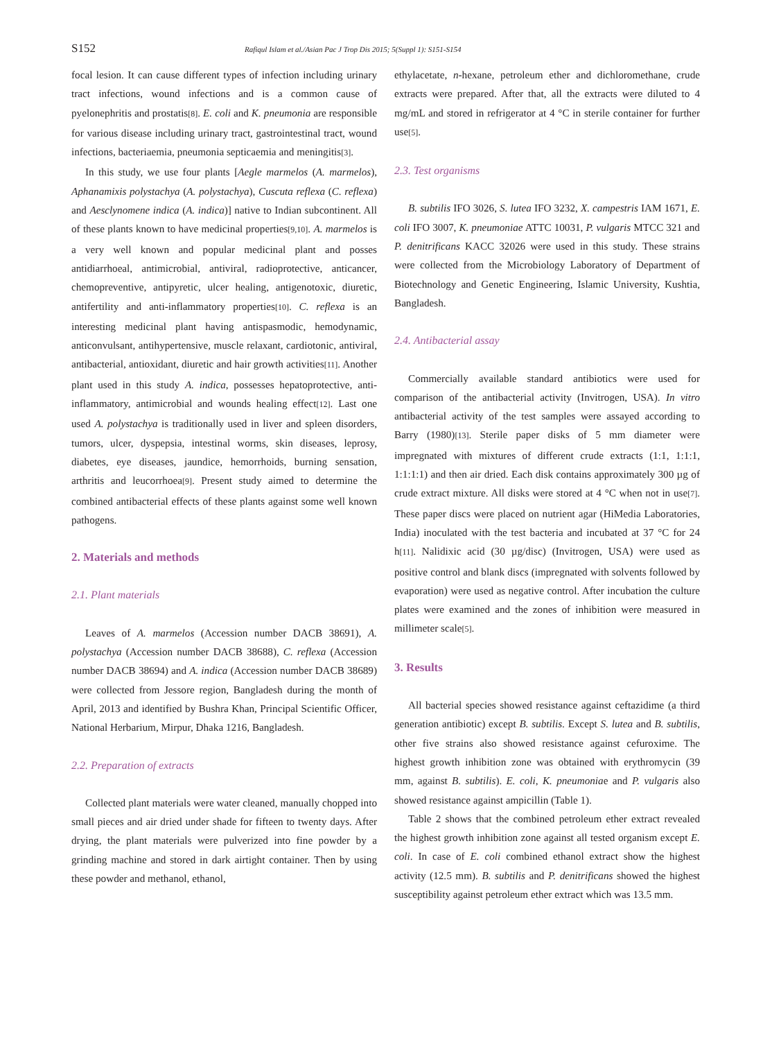S152 Rafiqul Islam et al./Asian Pac J Trop Dis 2015; 5(Suppl 1): S151-S154
focal lesion. It can cause different types of infection including urinary tract infections, wound infections and is a common cause of pyelonephritis and prostatis[8]. E. coli and K. pneumonia are responsible for various disease including urinary tract, gastrointestinal tract, wound infections, bacteriaemia, pneumonia septicaemia and meningitis[3].
In this study, we use four plants [Aegle marmelos (A. marmelos), Aphanamixis polystachya (A. polystachya), Cuscuta reflexa (C. reflexa) and Aesclynomene indica (A. indica)] native to Indian subcontinent. All of these plants known to have medicinal properties[9,10]. A. marmelos is a very well known and popular medicinal plant and posses antidiarrhoeal, antimicrobial, antiviral, radioprotective, anticancer, chemopreventive, antipyretic, ulcer healing, antigenotoxic, diuretic, antifertility and anti-inflammatory properties[10]. C. reflexa is an interesting medicinal plant having antispasmodic, hemodynamic, anticonvulsant, antihypertensive, muscle relaxant, cardiotonic, antiviral, antibacterial, antioxidant, diuretic and hair growth activities[11]. Another plant used in this study A. indica, possesses hepatoprotective, anti-inflammatory, antimicrobial and wounds healing effect[12]. Last one used A. polystachya is traditionally used in liver and spleen disorders, tumors, ulcer, dyspepsia, intestinal worms, skin diseases, leprosy, diabetes, eye diseases, jaundice, hemorrhoids, burning sensation, arthritis and leucorrhoea[9]. Present study aimed to determine the combined antibacterial effects of these plants against some well known pathogens.
2. Materials and methods
2.1. Plant materials
Leaves of A. marmelos (Accession number DACB 38691), A. polystachya (Accession number DACB 38688), C. reflexa (Accession number DACB 38694) and A. indica (Accession number DACB 38689) were collected from Jessore region, Bangladesh during the month of April, 2013 and identified by Bushra Khan, Principal Scientific Officer, National Herbarium, Mirpur, Dhaka 1216, Bangladesh.
2.2. Preparation of extracts
Collected plant materials were water cleaned, manually chopped into small pieces and air dried under shade for fifteen to twenty days. After drying, the plant materials were pulverized into fine powder by a grinding machine and stored in dark airtight container. Then by using these powder and methanol, ethanol,
ethylacetate, n-hexane, petroleum ether and dichloromethane, crude extracts were prepared. After that, all the extracts were diluted to 4 mg/mL and stored in refrigerator at 4 °C in sterile container for further use[5].
2.3. Test organisms
B. subtilis IFO 3026, S. lutea IFO 3232, X. campestris IAM 1671, E. coli IFO 3007, K. pneumoniae ATTC 10031, P. vulgaris MTCC 321 and P. denitrificans KACC 32026 were used in this study. These strains were collected from the Microbiology Laboratory of Department of Biotechnology and Genetic Engineering, Islamic University, Kushtia, Bangladesh.
2.4. Antibacterial assay
Commercially available standard antibiotics were used for comparison of the antibacterial activity (Invitrogen, USA). In vitro antibacterial activity of the test samples were assayed according to Barry (1980)[13]. Sterile paper disks of 5 mm diameter were impregnated with mixtures of different crude extracts (1:1, 1:1:1, 1:1:1:1) and then air dried. Each disk contains approximately 300 µg of crude extract mixture. All disks were stored at 4 °C when not in use[7]. These paper discs were placed on nutrient agar (HiMedia Laboratories, India) inoculated with the test bacteria and incubated at 37 °C for 24 h[11]. Nalidixic acid (30 µg/disc) (Invitrogen, USA) were used as positive control and blank discs (impregnated with solvents followed by evaporation) were used as negative control. After incubation the culture plates were examined and the zones of inhibition were measured in millimeter scale[5].
3. Results
All bacterial species showed resistance against ceftazidime (a third generation antibiotic) except B. subtilis. Except S. lutea and B. subtilis, other five strains also showed resistance against cefuroxime. The highest growth inhibition zone was obtained with erythromycin (39 mm, against B. subtilis). E. coli, K. pneumoniae and P. vulgaris also showed resistance against ampicillin (Table 1).
Table 2 shows that the combined petroleum ether extract revealed the highest growth inhibition zone against all tested organism except E. coli. In case of E. coli combined ethanol extract show the highest activity (12.5 mm). B. subtilis and P. denitrificans showed the highest susceptibility against petroleum ether extract which was 13.5 mm.